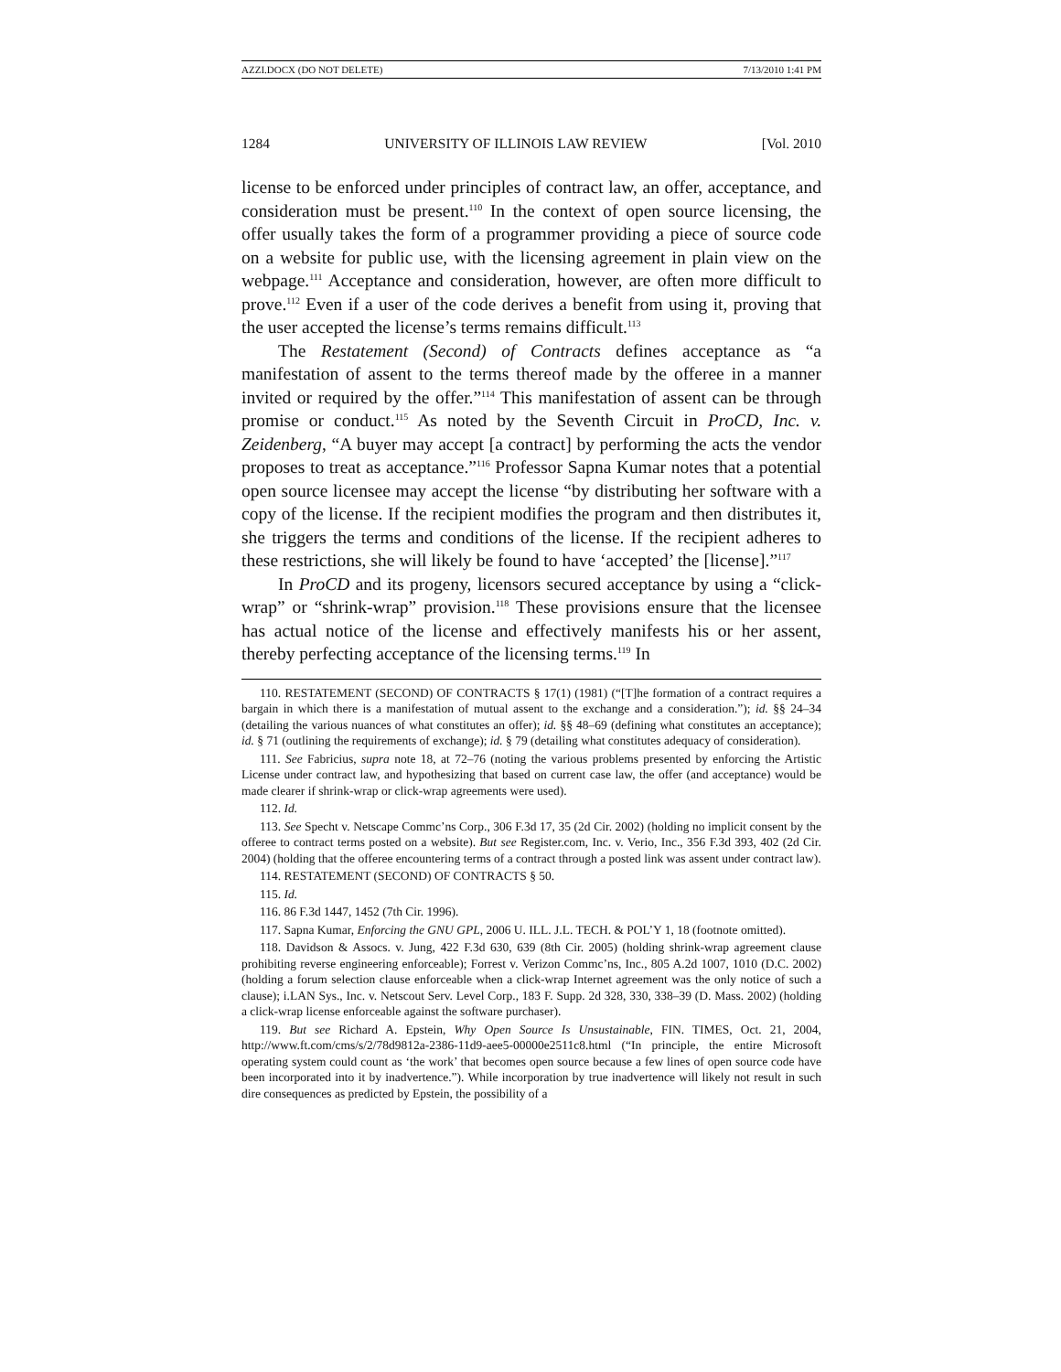AZZI.DOCX (DO NOT DELETE) 7/13/2010 1:41 PM
1284 UNIVERSITY OF ILLINOIS LAW REVIEW [Vol. 2010
license to be enforced under principles of contract law, an offer, acceptance, and consideration must be present.<sup>110</sup> In the context of open source licensing, the offer usually takes the form of a programmer providing a piece of source code on a website for public use, with the licensing agreement in plain view on the webpage.<sup>111</sup> Acceptance and consideration, however, are often more difficult to prove.<sup>112</sup> Even if a user of the code derives a benefit from using it, proving that the user accepted the license’s terms remains difficult.<sup>113</sup>
The Restatement (Second) of Contracts defines acceptance as “a manifestation of assent to the terms thereof made by the offeree in a manner invited or required by the offer.”<sup>114</sup> This manifestation of assent can be through promise or conduct.<sup>115</sup> As noted by the Seventh Circuit in ProCD, Inc. v. Zeidenberg, “A buyer may accept [a contract] by performing the acts the vendor proposes to treat as acceptance.”<sup>116</sup> Professor Sapna Kumar notes that a potential open source licensee may accept the license “by distributing her software with a copy of the license. If the recipient modifies the program and then distributes it, she triggers the terms and conditions of the license. If the recipient adheres to these restrictions, she will likely be found to have ‘accepted’ the [license].”<sup>117</sup>
In ProCD and its progeny, licensors secured acceptance by using a “click-wrap” or “shrink-wrap” provision.<sup>118</sup> These provisions ensure that the licensee has actual notice of the license and effectively manifests his or her assent, thereby perfecting acceptance of the licensing terms.<sup>119</sup> In
110. RESTATEMENT (SECOND) OF CONTRACTS § 17(1) (1981) (“[T]he formation of a contract requires a bargain in which there is a manifestation of mutual assent to the exchange and a consideration.”); id. §§ 24–34 (detailing the various nuances of what constitutes an offer); id. §§ 48–69 (defining what constitutes an acceptance); id. § 71 (outlining the requirements of exchange); id. § 79 (detailing what constitutes adequacy of consideration).
111. See Fabricius, supra note 18, at 72–76 (noting the various problems presented by enforcing the Artistic License under contract law, and hypothesizing that based on current case law, the offer (and acceptance) would be made clearer if shrink-wrap or click-wrap agreements were used).
112. Id.
113. See Specht v. Netscape Commc’ns Corp., 306 F.3d 17, 35 (2d Cir. 2002) (holding no implicit consent by the offeree to contract terms posted on a website). But see Register.com, Inc. v. Verio, Inc., 356 F.3d 393, 402 (2d Cir. 2004) (holding that the offeree encountering terms of a contract through a posted link was assent under contract law).
114. RESTATEMENT (SECOND) OF CONTRACTS § 50.
115. Id.
116. 86 F.3d 1447, 1452 (7th Cir. 1996).
117. Sapna Kumar, Enforcing the GNU GPL, 2006 U. ILL. J.L. TECH. & POL’Y 1, 18 (footnote omitted).
118. Davidson & Assocs. v. Jung, 422 F.3d 630, 639 (8th Cir. 2005) (holding shrink-wrap agreement clause prohibiting reverse engineering enforceable); Forrest v. Verizon Commc’ns, Inc., 805 A.2d 1007, 1010 (D.C. 2002) (holding a forum selection clause enforceable when a click-wrap Internet agreement was the only notice of such a clause); i.LAN Sys., Inc. v. Netscout Serv. Level Corp., 183 F. Supp. 2d 328, 330, 338–39 (D. Mass. 2002) (holding a click-wrap license enforceable against the software purchaser).
119. But see Richard A. Epstein, Why Open Source Is Unsustainable, FIN. TIMES, Oct. 21, 2004, http://www.ft.com/cms/s/2/78d9812a-2386-11d9-aee5-00000e2511c8.html (“In principle, the entire Microsoft operating system could count as ‘the work’ that becomes open source because a few lines of open source code have been incorporated into it by inadvertence.”). While incorporation by true inadvertence will likely not result in such dire consequences as predicted by Epstein, the possibility of a